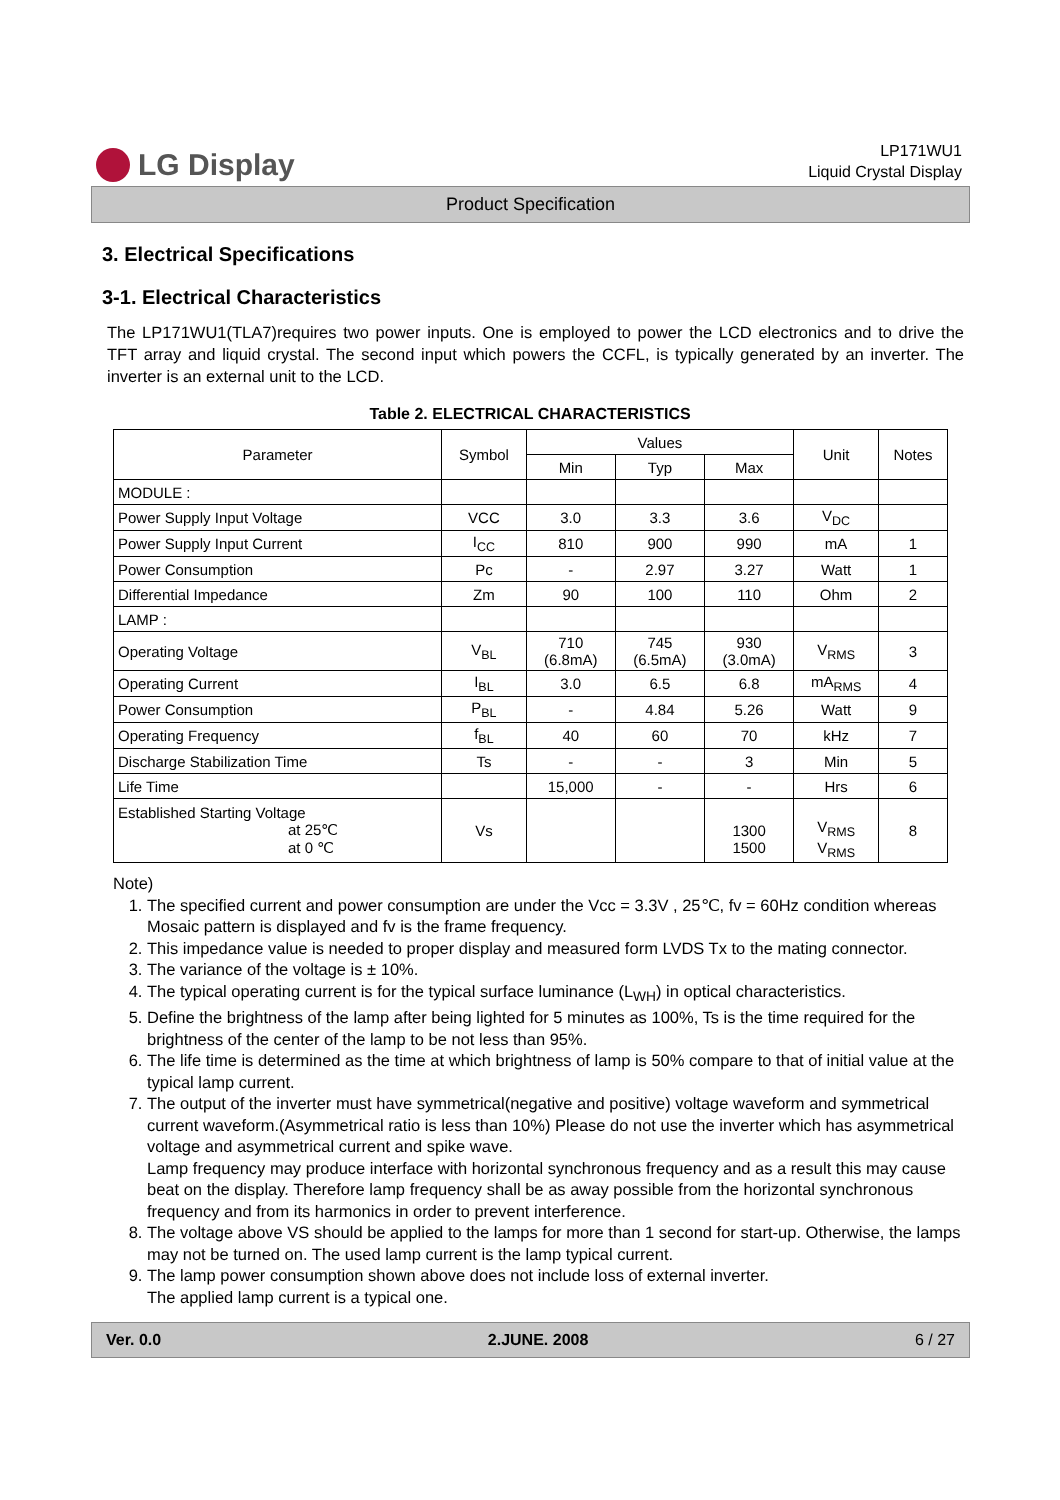LG Display
LP171WU1
Liquid Crystal Display
Product Specification
3. Electrical Specifications
3-1. Electrical Characteristics
The LP171WU1(TLA7)requires two power inputs. One is employed to power the LCD electronics and to drive the TFT array and liquid crystal. The second input which powers the CCFL, is typically generated by an inverter. The inverter is an external unit to the LCD.
Table 2. ELECTRICAL CHARACTERISTICS
| Parameter | Symbol | Values | | | Unit | Notes |
| --- | --- | --- | --- | --- | --- | --- |
| | | Min | Typ | Max | | |
| MODULE : | | | | | | |
| Power Supply Input Voltage | VCC | 3.0 | 3.3 | 3.6 | V<sub>DC</sub> | |
| Power Supply Input Current | I<sub>CC</sub> | 810 | 900 | 990 | mA | 1 |
| Power Consumption | Pc | - | 2.97 | 3.27 | Watt | 1 |
| Differential Impedance | Zm | 90 | 100 | 110 | Ohm | 2 |
| LAMP : | | | | | | |
| Operating Voltage | V<sub>BL</sub> | 710 (6.8mA) | 745 (6.5mA) | 930 (3.0mA) | V<sub>RMS</sub> | 3 |
| Operating Current | I<sub>BL</sub> | 3.0 | 6.5 | 6.8 | mA<sub>RMS</sub> | 4 |
| Power Consumption | P<sub>BL</sub> | - | 4.84 | 5.26 | Watt | 9 |
| Operating Frequency | f<sub>BL</sub> | 40 | 60 | 70 | kHz | 7 |
| Discharge Stabilization Time | Ts | - | - | 3 | Min | 5 |
| Life Time | | 15,000 | - | - | Hrs | 6 |
| Established Starting Voltage at 25℃ at 0 ℃ | Vs | | | 1300 1500 | V<sub>RMS</sub> V<sub>RMS</sub> | 8 |
Note)
1. The specified current and power consumption are under the Vcc = 3.3V , 25℃, fv = 60Hz condition whereas Mosaic pattern is displayed and fv is the frame frequency.
2. This impedance value is needed to proper display and measured form LVDS Tx to the mating connector.
3. The variance of the voltage is ± 10%.
4. The typical operating current is for the typical surface luminance (L<sub>WH</sub>) in optical characteristics.
5. Define the brightness of the lamp after being lighted for 5 minutes as 100%, Ts is the time required for the brightness of the center of the lamp to be not less than 95%.
6. The life time is determined as the time at which brightness of lamp is 50% compare to that of initial value at the typical lamp current.
7. The output of the inverter must have symmetrical(negative and positive) voltage waveform and symmetrical current waveform.(Asymmetrical ratio is less than 10%) Please do not use the inverter which has asymmetrical voltage and asymmetrical current and spike wave.
Lamp frequency may produce interface with horizontal synchronous frequency and as a result this may cause beat on the display. Therefore lamp frequency shall be as away possible from the horizontal synchronous frequency and from its harmonics in order to prevent interference.
8. The voltage above VS should be applied to the lamps for more than 1 second for start-up. Otherwise, the lamps may not be turned on. The used lamp current is the lamp typical current.
9. The lamp power consumption shown above does not include loss of external inverter.
The applied lamp current is a typical one.
Ver. 0.0 2.JUNE. 2008 6 / 27